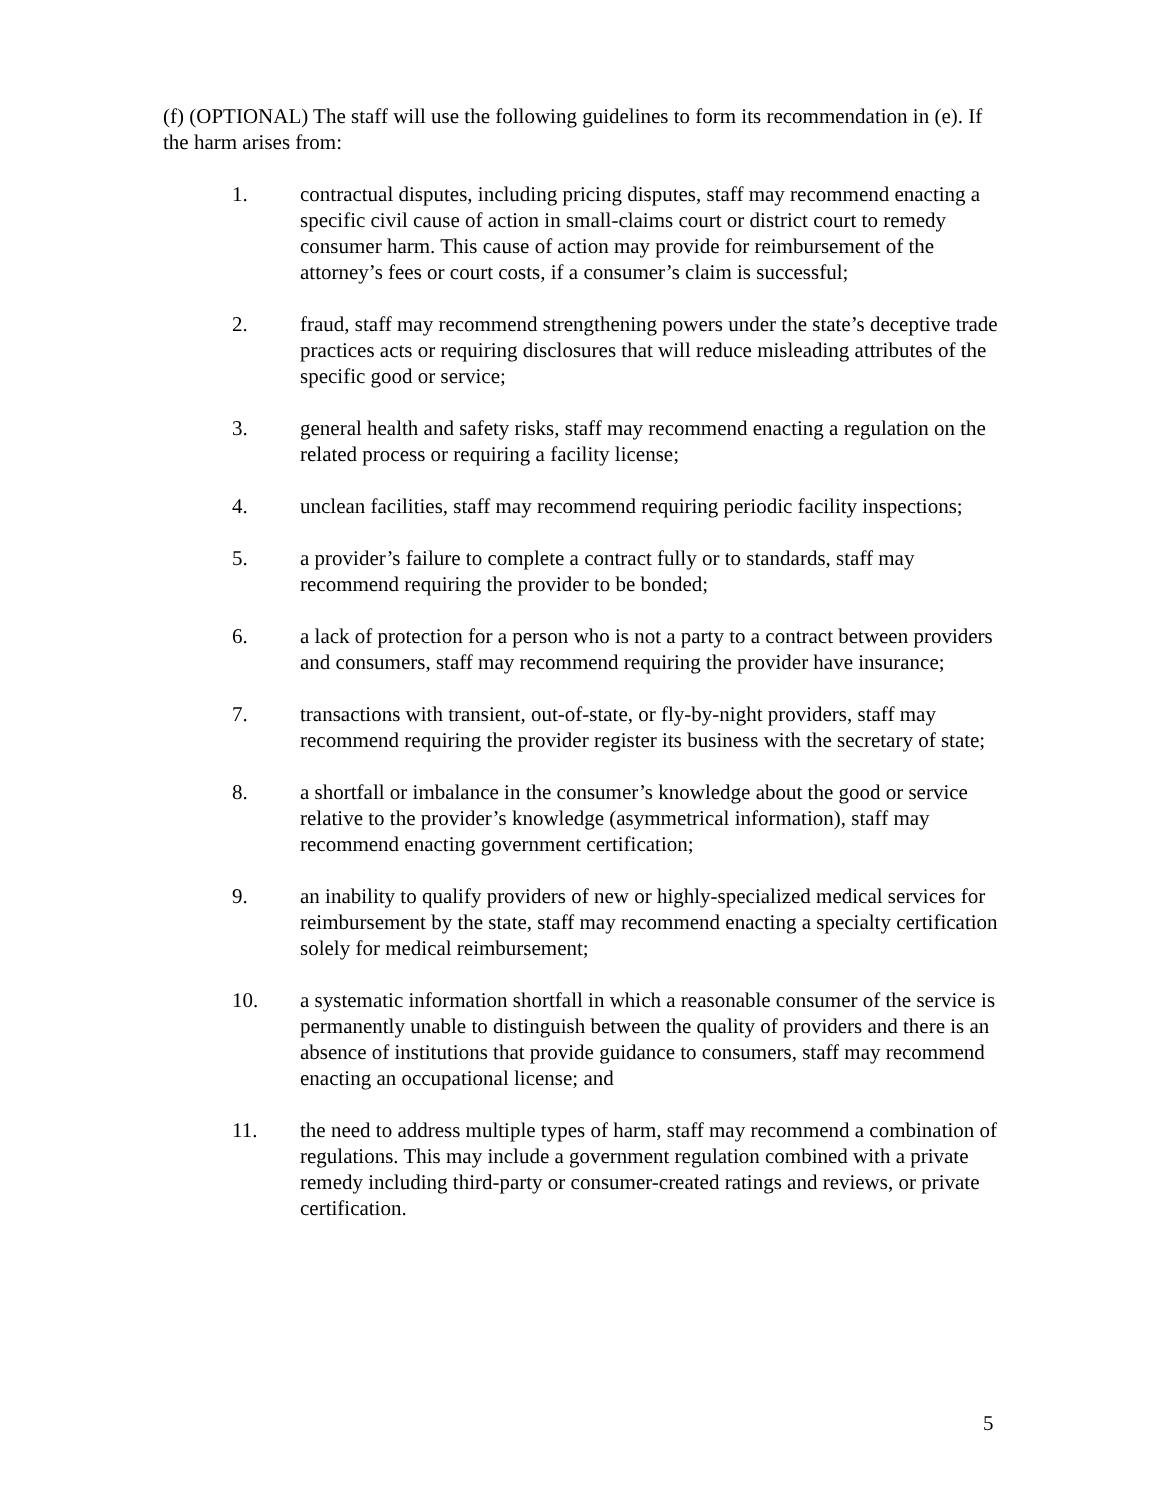(f) (OPTIONAL) The staff will use the following guidelines to form its recommendation in (e). If the harm arises from:
1. contractual disputes, including pricing disputes, staff may recommend enacting a specific civil cause of action in small-claims court or district court to remedy consumer harm. This cause of action may provide for reimbursement of the attorney’s fees or court costs, if a consumer’s claim is successful;
2. fraud, staff may recommend strengthening powers under the state’s deceptive trade practices acts or requiring disclosures that will reduce misleading attributes of the specific good or service;
3. general health and safety risks, staff may recommend enacting a regulation on the related process or requiring a facility license;
4. unclean facilities, staff may recommend requiring periodic facility inspections;
5. a provider’s failure to complete a contract fully or to standards, staff may recommend requiring the provider to be bonded;
6. a lack of protection for a person who is not a party to a contract between providers and consumers, staff may recommend requiring the provider have insurance;
7. transactions with transient, out-of-state, or fly-by-night providers, staff may recommend requiring the provider register its business with the secretary of state;
8. a shortfall or imbalance in the consumer’s knowledge about the good or service relative to the provider’s knowledge (asymmetrical information), staff may recommend enacting government certification;
9. an inability to qualify providers of new or highly-specialized medical services for reimbursement by the state, staff may recommend enacting a specialty certification solely for medical reimbursement;
10. a systematic information shortfall in which a reasonable consumer of the service is permanently unable to distinguish between the quality of providers and there is an absence of institutions that provide guidance to consumers, staff may recommend enacting an occupational license; and
11. the need to address multiple types of harm, staff may recommend a combination of regulations. This may include a government regulation combined with a private remedy including third-party or consumer-created ratings and reviews, or private certification.
5